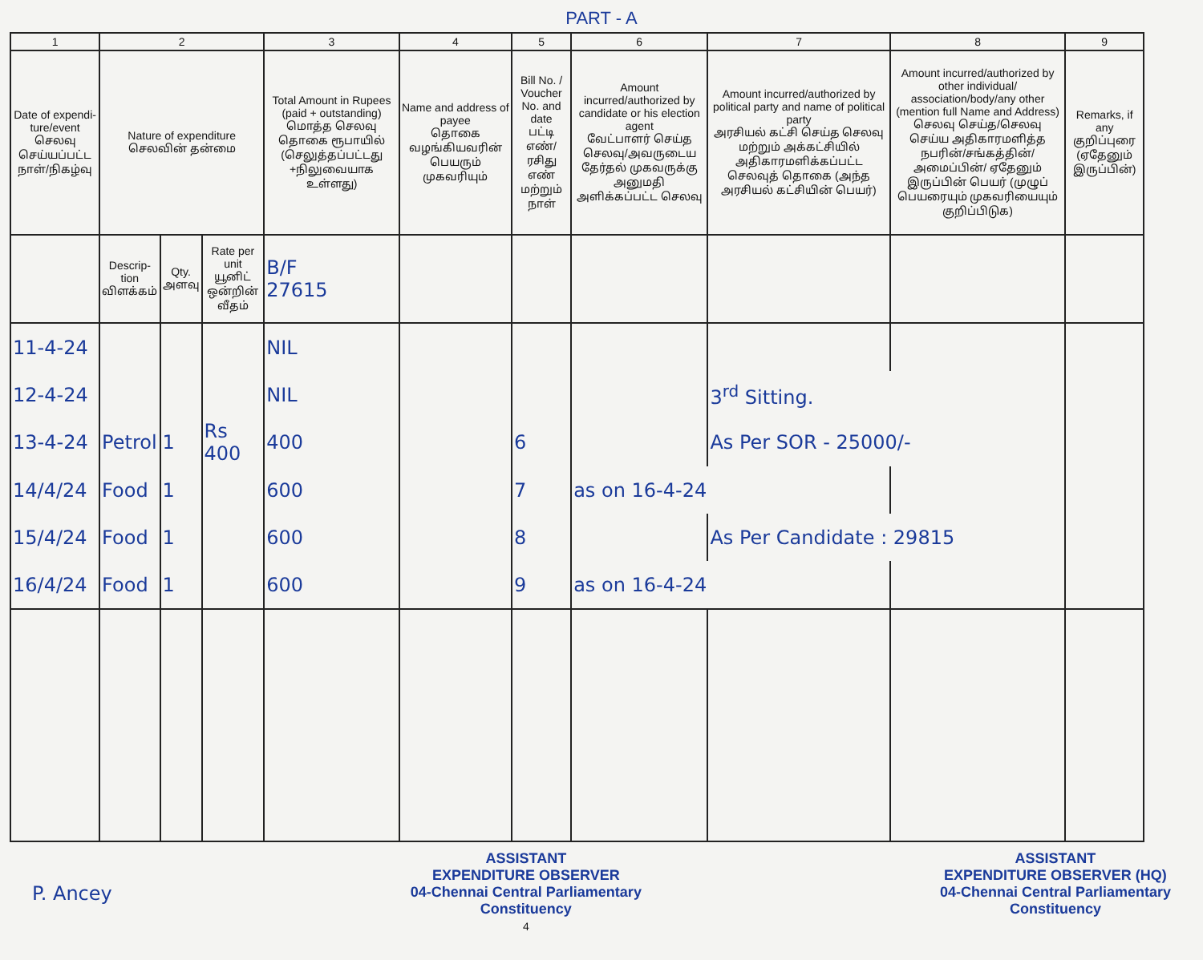PART - A
| 1 | 2 | | | 3 | 4 | 5 | 6 | 7 | 8 | 9 |
| --- | --- | --- | --- | --- | --- | --- | --- | --- | --- | --- |
| Date of expendi-ture/event செலவு செய்யப்பட்ட நாள்/நிகழ்வு | Nature of expenditure செலவின் தன்மை | | | Total Amount in Rupees (paid + outstanding) மொத்த செலவு தொகை ரூபாயில் (செலுத்தப்பட்டது +நிலுவையாக உள்ளது) | Name and address of payee தொகை வழங்கியவரின் பெயரும் முகவரியும் | Bill No. / Voucher No. and date பட்டி எண்/ ரசிது எண் மற்றும் நாள் | Amount incurred/authorized by candidate or his election agent வேட்பாளர் செய்த செலவு/அவருடைய தேர்தல் முகவருக்கு அனுமதி அளிக்கப்பட்ட செலவு | Amount incurred/authorized by political party and name of political party அரசியல் கட்சி செய்த செலவு மற்றும் அக்கட்சியில் அதிகாரமளிக்கப்பட்ட செலவுத் தொகை (அந்த அரசியல் கட்சியின் பெயர்) | Amount incurred/authorized by other individual/ association/body/any other (mention full Name and Address) செலவு செய்த/செலவு செய்ய அதிகாரமளித்த நபரின்/சங்கத்தின்/அமைப்பின்/ ஏதேனும் இருப்பின் பெயர் (முழுப் பெயரையும் முகவரியையும் குறிப்பிடுக) | Remarks, if any குறிப்புரை (ஏதேனும் இருப்பின்) |
| | Descrip-tion விளக்கம் | Qty. அளவு | Rate per unit யூனிட் ஒன்றின் வீதம் | B/F 27615 | | | | | | |
| 11-4-24 | | | | NIL | | | | | | |
| 12-4-24 | | | | NIL | | | | 3<sup>rd</sup> Sitting. | | |
| 13-4-24 | Petrol | 1 | Rs 400 | 400 | | 6 | | As Per SOR - 25000/- | | |
| 14/4/24 | Food | 1 | | 600 | | 7 | as on 16-4-24 | | | |
| 15/4/24 | Food | 1 | | 600 | | 8 | | As Per Candidate : 29815 | | |
| 16/4/24 | Food | 1 | | 600 | | 9 | as on 16-4-24 | | | |
P. Ancey
ASSISTANT
EXPENDITURE OBSERVER
04-Chennai Central Parliamentary
Constituency
4
ASSISTANT
EXPENDITURE OBSERVER (HQ)
04-Chennai Central Parliamentary
Constituency